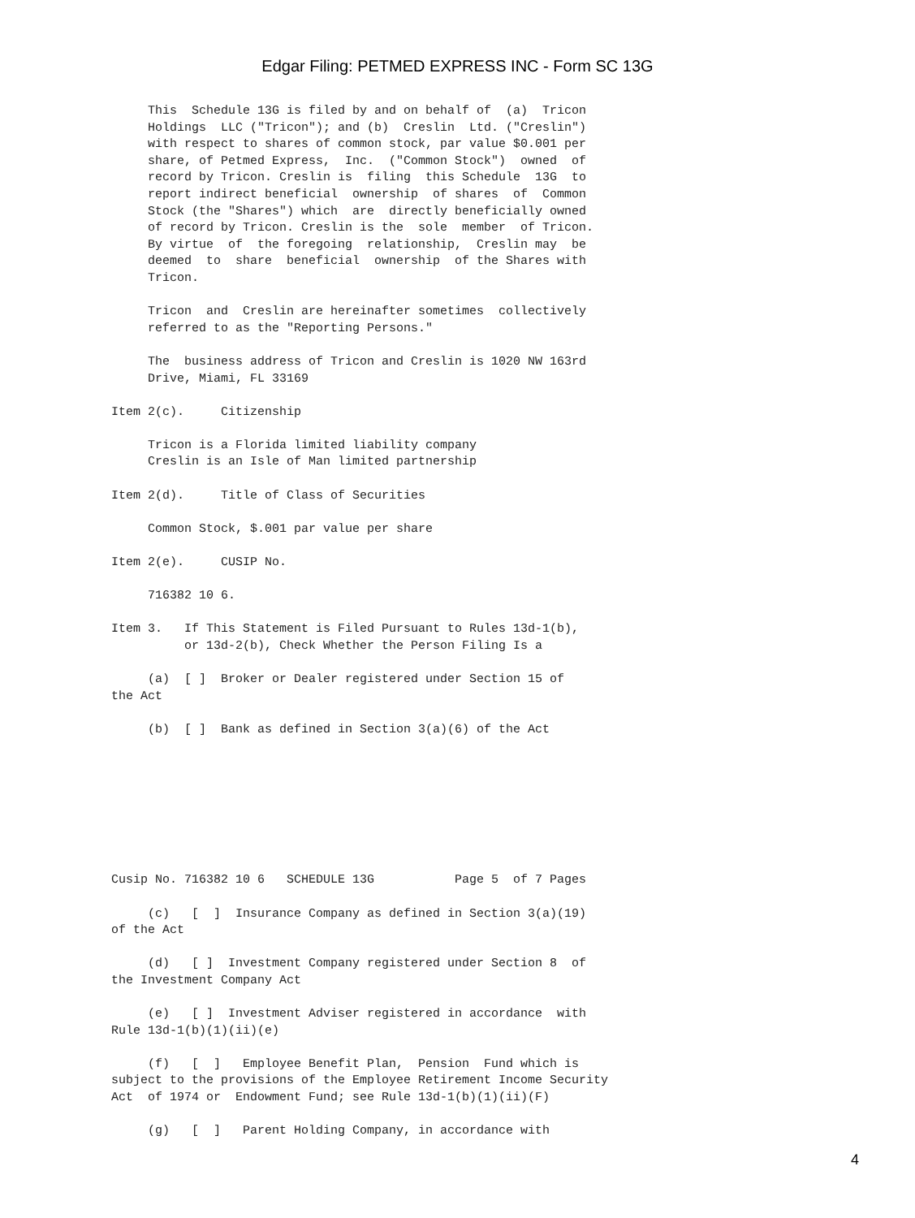Edgar Filing: PETMED EXPRESS INC - Form SC 13G
     This  Schedule 13G is filed by and on behalf of  (a)  Tricon
     Holdings  LLC ("Tricon"); and (b)  Creslin  Ltd. ("Creslin")
     with respect to shares of common stock, par value $0.001 per
     share, of Petmed Express,  Inc.  ("Common Stock")  owned  of
     record by Tricon. Creslin is  filing  this Schedule  13G  to
     report indirect beneficial  ownership  of shares  of  Common
     Stock (the "Shares") which  are  directly beneficially owned
     of record by Tricon. Creslin is the  sole  member  of Tricon.
     By virtue  of  the foregoing  relationship,  Creslin may  be
     deemed  to  share  beneficial  ownership  of the Shares with
     Tricon.

     Tricon  and  Creslin are hereinafter sometimes  collectively
     referred to as the "Reporting Persons."

     The  business address of Tricon and Creslin is 1020 NW 163rd
     Drive, Miami, FL 33169

Item 2(c).     Citizenship

     Tricon is a Florida limited liability company
     Creslin is an Isle of Man limited partnership

Item 2(d).     Title of Class of Securities

     Common Stock, $.001 par value per share

Item 2(e).     CUSIP No.

     716382 10 6.

Item 3.   If This Statement is Filed Pursuant to Rules 13d-1(b),
          or 13d-2(b), Check Whether the Person Filing Is a

     (a)  [ ]  Broker or Dealer registered under Section 15 of
the Act

     (b)  [ ]  Bank as defined in Section 3(a)(6) of the Act








Cusip No. 716382 10 6   SCHEDULE 13G           Page 5  of 7 Pages

     (c)   [  ]  Insurance Company as defined in Section 3(a)(19)
of the Act

     (d)   [ ]  Investment Company registered under Section 8  of
the Investment Company Act

     (e)   [ ]  Investment Adviser registered in accordance  with
Rule 13d-1(b)(1)(ii)(e)

     (f)   [  ]   Employee Benefit Plan,  Pension  Fund which is
subject to the provisions of the Employee Retirement Income Security
Act  of 1974 or  Endowment Fund; see Rule 13d-1(b)(1)(ii)(F)

     (g)   [  ]   Parent Holding Company, in accordance with
4